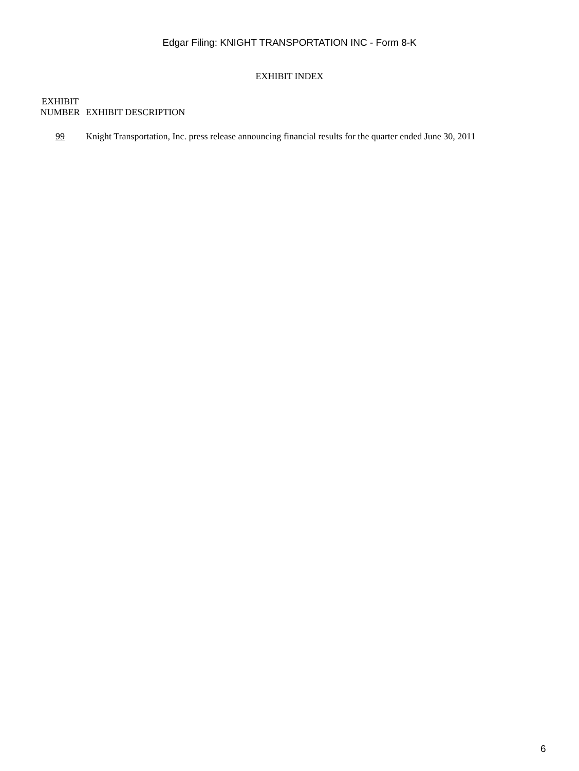Edgar Filing: KNIGHT TRANSPORTATION INC - Form 8-K
EXHIBIT INDEX
| EXHIBIT NUMBER | EXHIBIT DESCRIPTION |
| --- | --- |
| 99 | Knight Transportation, Inc. press release announcing financial results for the quarter ended June 30, 2011 |
6